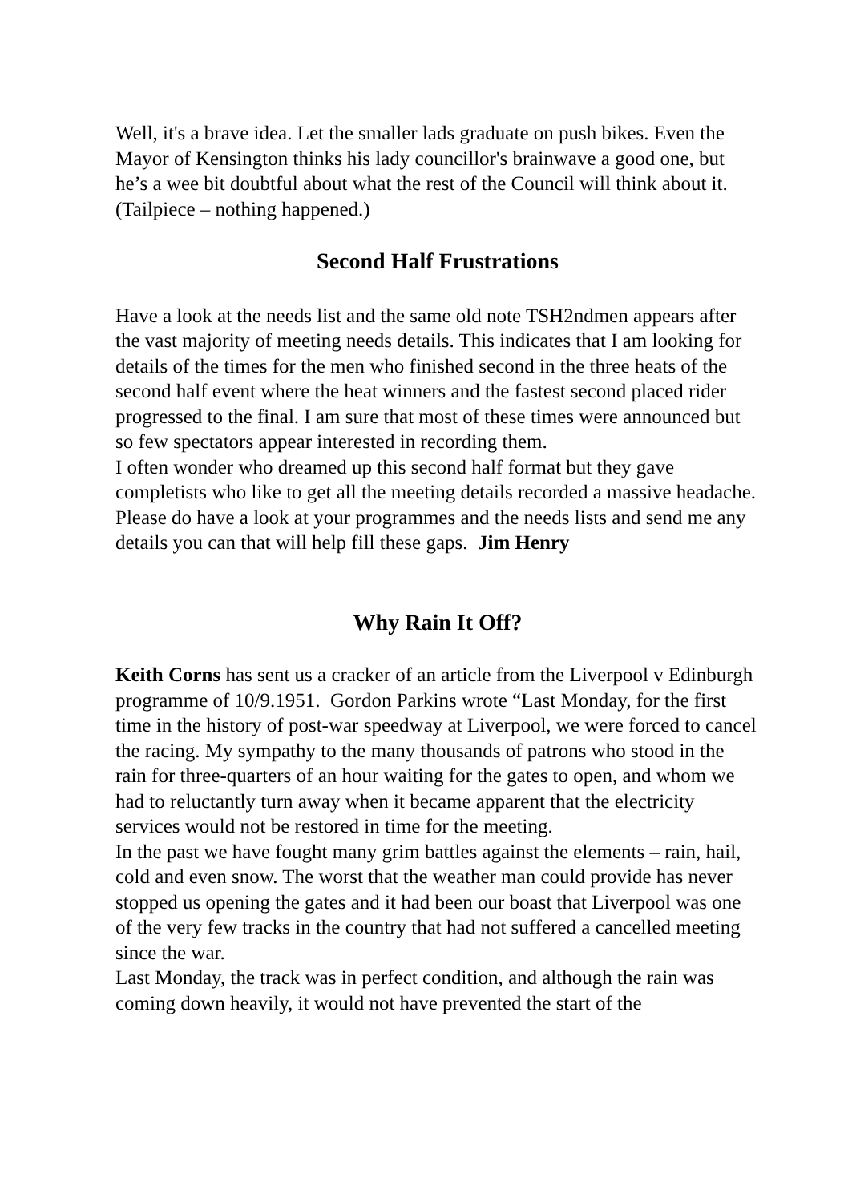Well, it's a brave idea. Let the smaller lads graduate on push bikes. Even the Mayor of Kensington thinks his lady councillor's brainwave a good one, but he’s a wee bit doubtful about what the rest of the Council will think about it. (Tailpiece – nothing happened.)
Second Half Frustrations
Have a look at the needs list and the same old note TSH2ndmen appears after the vast majority of meeting needs details. This indicates that I am looking for details of the times for the men who finished second in the three heats of the second half event where the heat winners and the fastest second placed rider progressed to the final. I am sure that most of these times were announced but so few spectators appear interested in recording them.
I often wonder who dreamed up this second half format but they gave completists who like to get all the meeting details recorded a massive headache.
Please do have a look at your programmes and the needs lists and send me any details you can that will help fill these gaps. Jim Henry
Why Rain It Off?
Keith Corns has sent us a cracker of an article from the Liverpool v Edinburgh programme of 10/9.1951. Gordon Parkins wrote “Last Monday, for the first time in the history of post-war speedway at Liverpool, we were forced to cancel the racing. My sympathy to the many thousands of patrons who stood in the rain for three-quarters of an hour waiting for the gates to open, and whom we had to reluctantly turn away when it became apparent that the electricity services would not be restored in time for the meeting.
In the past we have fought many grim battles against the elements – rain, hail, cold and even snow. The worst that the weather man could provide has never stopped us opening the gates and it had been our boast that Liverpool was one of the very few tracks in the country that had not suffered a cancelled meeting since the war.
Last Monday, the track was in perfect condition, and although the rain was coming down heavily, it would not have prevented the start of the